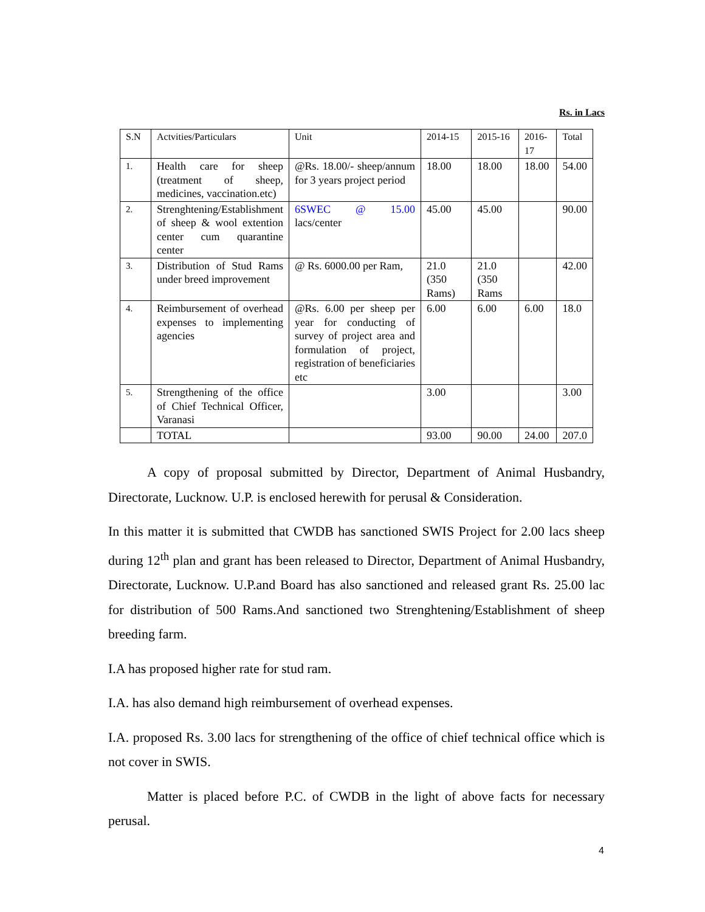Rs. in Lacs
| S.N | Actvities/Particulars | Unit | 2014-15 | 2015-16 | 2016-17 | Total |
| --- | --- | --- | --- | --- | --- | --- |
| 1. | Health care for sheep (treatment of sheep, medicines, vaccination.etc) | @Rs. 18.00/- sheep/annum for 3 years project period | 18.00 | 18.00 | 18.00 | 54.00 |
| 2. | Strenghtening/Establishment of sheep & wool extention center cum quarantine center | 6SWEC @ 15.00 lacs/center | 45.00 | 45.00 | | 90.00 |
| 3. | Distribution of Stud Rams under breed improvement | @ Rs. 6000.00 per Ram, | 21.0 (350 Rams) | 21.0 (350 Rams | | 42.00 |
| 4. | Reimbursement of overhead expenses to implementing agencies | @Rs. 6.00 per sheep per year for conducting of survey of project area and formulation of project, registration of beneficiaries etc | 6.00 | 6.00 | 6.00 | 18.0 |
| 5. | Strengthening of the office of Chief Technical Officer, Varanasi | | 3.00 | | | 3.00 |
| | TOTAL | | 93.00 | 90.00 | 24.00 | 207.0 |
A copy of proposal submitted by Director, Department of Animal Husbandry, Directorate, Lucknow. U.P. is enclosed herewith for perusal & Consideration.
In this matter it is submitted that CWDB has sanctioned SWIS Project for 2.00 lacs sheep during 12<sup>th</sup> plan and grant has been released to Director, Department of Animal Husbandry, Directorate, Lucknow. U.P.and Board has also sanctioned and released grant Rs. 25.00 lac for distribution of 500 Rams.And sanctioned two Strenghtening/Establishment of sheep breeding farm.
I.A has proposed higher rate for stud ram.
I.A. has also demand high reimbursement of overhead expenses.
I.A. proposed Rs. 3.00 lacs for strengthening of the office of chief technical office which is not cover in SWIS.
Matter is placed before P.C. of CWDB in the light of above facts for necessary perusal.
4